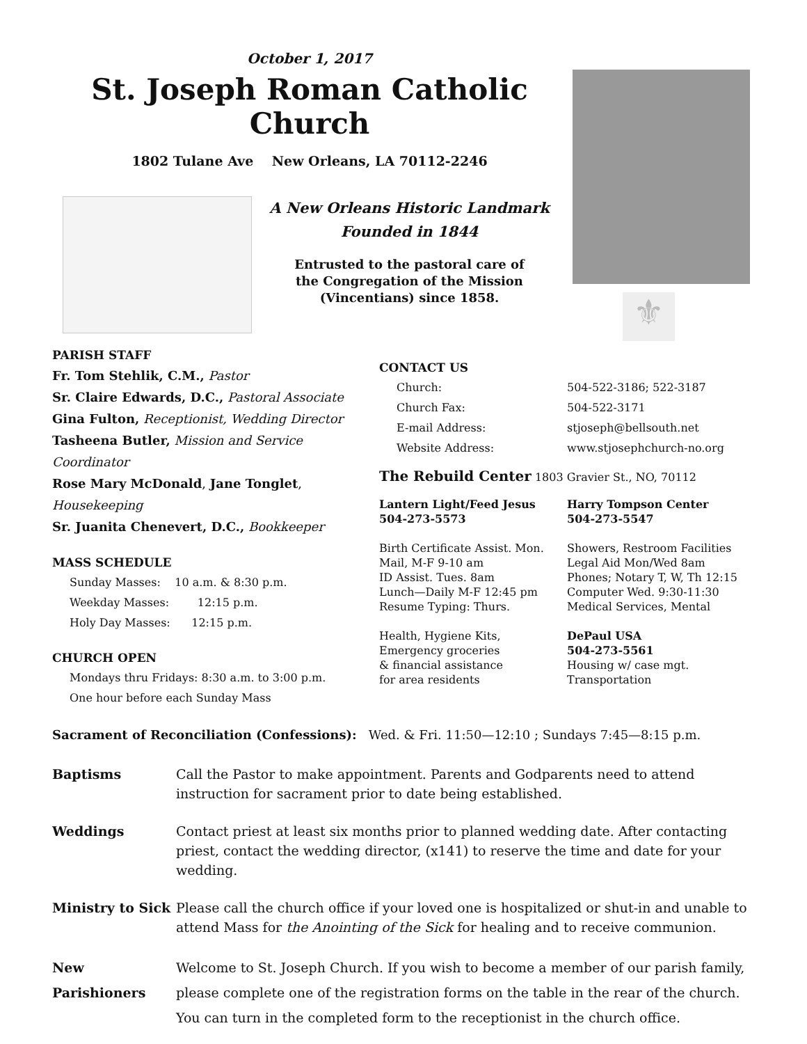October 1, 2017
St. Joseph Roman Catholic Church
1802 Tulane Ave New Orleans, LA 70112-2246
A New Orleans Historic Landmark
Founded in 1844
Entrusted to the pastoral care of
the Congregation of the Mission
(Vincentians) since 1858.
⚜
PARISH STAFF
Fr. Tom Stehlik, C.M., Pastor
Sr. Claire Edwards, D.C., Pastoral Associate
Gina Fulton, Receptionist, Wedding Director
Tasheena Butler, Mission and Service Coordinator
Rose Mary McDonald, Jane Tonglet, Housekeeping
Sr. Juanita Chenevert, D.C., Bookkeeper
MASS SCHEDULE
Sunday Masses: 10 a.m. & 8:30 p.m.
Weekday Masses: 12:15 p.m.
Holy Day Masses: 12:15 p.m.
CHURCH OPEN
Mondays thru Fridays: 8:30 a.m. to 3:00 p.m.
One hour before each Sunday Mass
CONTACT US
Church: 504-522-3186; 522-3187
Church Fax: 504-522-3171
E-mail Address: stjoseph@bellsouth.net
Website Address: www.stjosephchurch-no.org
The Rebuild Center 1803 Gravier St., NO, 70112
Lantern Light/Feed Jesus
504-273-5573
Birth Certificate Assist. Mon.
Mail, M-F 9-10 am
ID Assist. Tues. 8am
Lunch—Daily M-F 12:45 pm
Resume Typing: Thurs.
Health, Hygiene Kits,
Emergency groceries
& financial assistance
for area residents
Harry Tompson Center
504-273-5547
Showers, Restroom Facilities
Legal Aid Mon/Wed 8am
Phones; Notary T, W, Th 12:15
Computer Wed. 9:30-11:30
Medical Services, Mental
DePaul USA
504-273-5561
Housing w/ case mgt.
Transportation
Sacrament of Reconciliation (Confessions): Wed. & Fri. 11:50—12:10 ; Sundays 7:45—8:15 p.m.
Baptisms Call the Pastor to make appointment. Parents and Godparents need to attend instruction for sacrament prior to date being established.
Weddings Contact priest at least six months prior to planned wedding date. After contacting priest, contact the wedding director, (x141) to reserve the time and date for your wedding.
Ministry to Sick Please call the church office if your loved one is hospitalized or shut-in and unable to attend Mass for the Anointing of the Sick for healing and to receive communion.
New Parishioners Welcome to St. Joseph Church. If you wish to become a member of our parish family, please complete one of the registration forms on the table in the rear of the church. You can turn in the completed form to the receptionist in the church office.